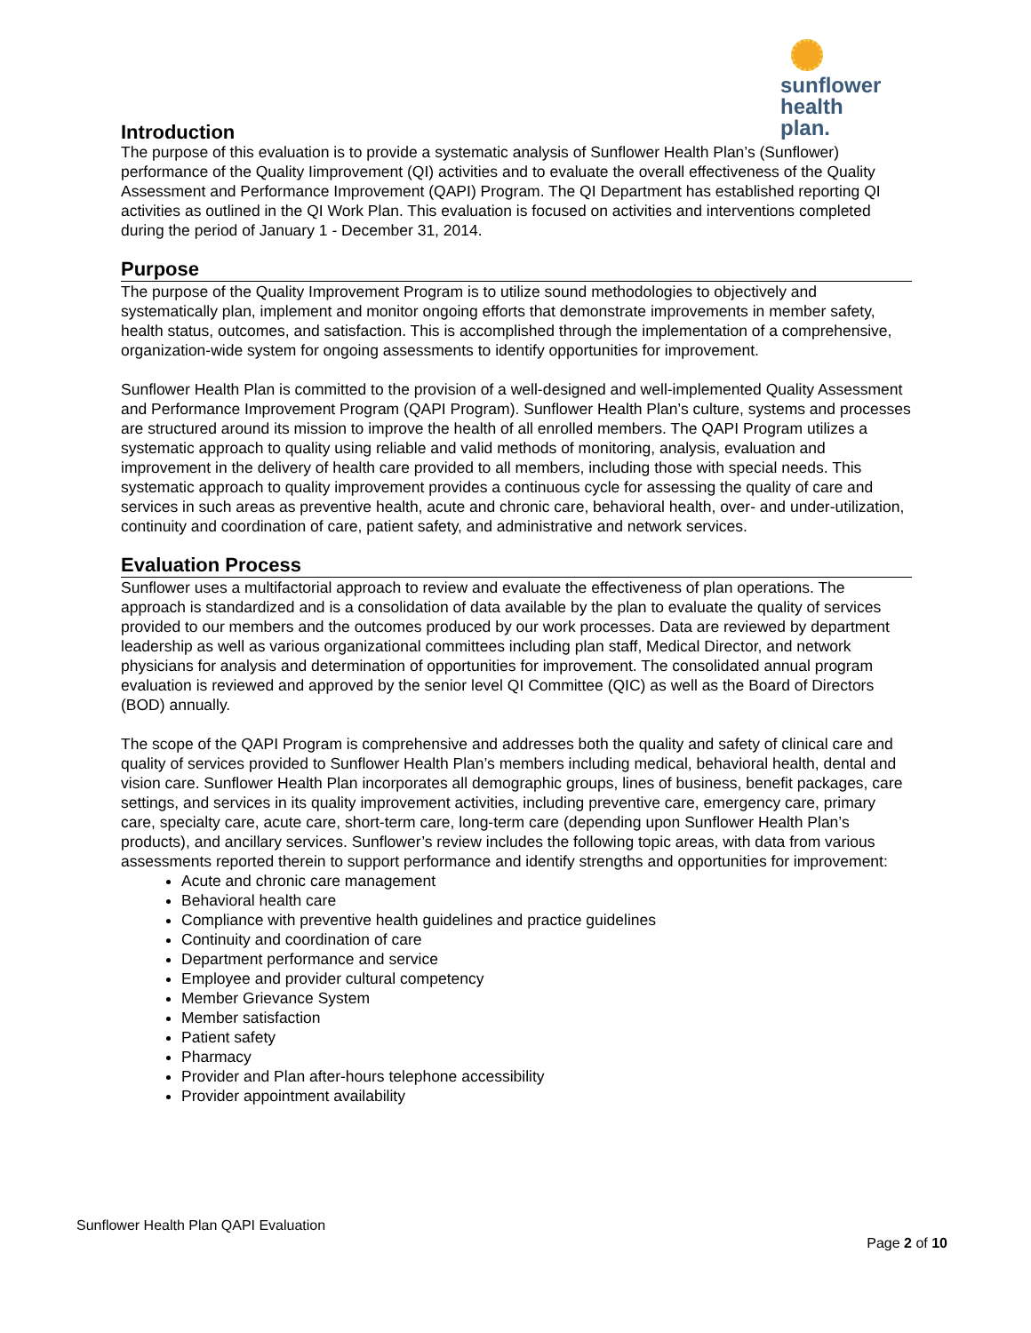sunflower
health plan.
Introduction
The purpose of this evaluation is to provide a systematic analysis of Sunflower Health Plan’s (Sunflower) performance of the Quality Iimprovement (QI) activities and to evaluate the overall effectiveness of the Quality Assessment and Performance Improvement (QAPI) Program. The QI Department has established reporting QI activities as outlined in the QI Work Plan. This evaluation is focused on activities and interventions completed during the period of January 1 - December 31, 2014.
Purpose
The purpose of the Quality Improvement Program is to utilize sound methodologies to objectively and systematically plan, implement and monitor ongoing efforts that demonstrate improvements in member safety, health status, outcomes, and satisfaction. This is accomplished through the implementation of a comprehensive, organization-wide system for ongoing assessments to identify opportunities for improvement.
Sunflower Health Plan is committed to the provision of a well-designed and well-implemented Quality Assessment and Performance Improvement Program (QAPI Program). Sunflower Health Plan’s culture, systems and processes are structured around its mission to improve the health of all enrolled members. The QAPI Program utilizes a systematic approach to quality using reliable and valid methods of monitoring, analysis, evaluation and improvement in the delivery of health care provided to all members, including those with special needs. This systematic approach to quality improvement provides a continuous cycle for assessing the quality of care and services in such areas as preventive health, acute and chronic care, behavioral health, over- and under-utilization, continuity and coordination of care, patient safety, and administrative and network services.
Evaluation Process
Sunflower uses a multifactorial approach to review and evaluate the effectiveness of plan operations. The approach is standardized and is a consolidation of data available by the plan to evaluate the quality of services provided to our members and the outcomes produced by our work processes. Data are reviewed by department leadership as well as various organizational committees including plan staff, Medical Director, and network physicians for analysis and determination of opportunities for improvement. The consolidated annual program evaluation is reviewed and approved by the senior level QI Committee (QIC) as well as the Board of Directors (BOD) annually.
The scope of the QAPI Program is comprehensive and addresses both the quality and safety of clinical care and quality of services provided to Sunflower Health Plan’s members including medical, behavioral health, dental and vision care. Sunflower Health Plan incorporates all demographic groups, lines of business, benefit packages, care settings, and services in its quality improvement activities, including preventive care, emergency care, primary care, specialty care, acute care, short-term care, long-term care (depending upon Sunflower Health Plan’s products), and ancillary services. Sunflower’s review includes the following topic areas, with data from various assessments reported therein to support performance and identify strengths and opportunities for improvement:
Acute and chronic care management
Behavioral health care
Compliance with preventive health guidelines and practice guidelines
Continuity and coordination of care
Department performance and service
Employee and provider cultural competency
Member Grievance System
Member satisfaction
Patient safety
Pharmacy
Provider and Plan after-hours telephone accessibility
Provider appointment availability
Sunflower Health Plan QAPI Evaluation
Page 2 of 10